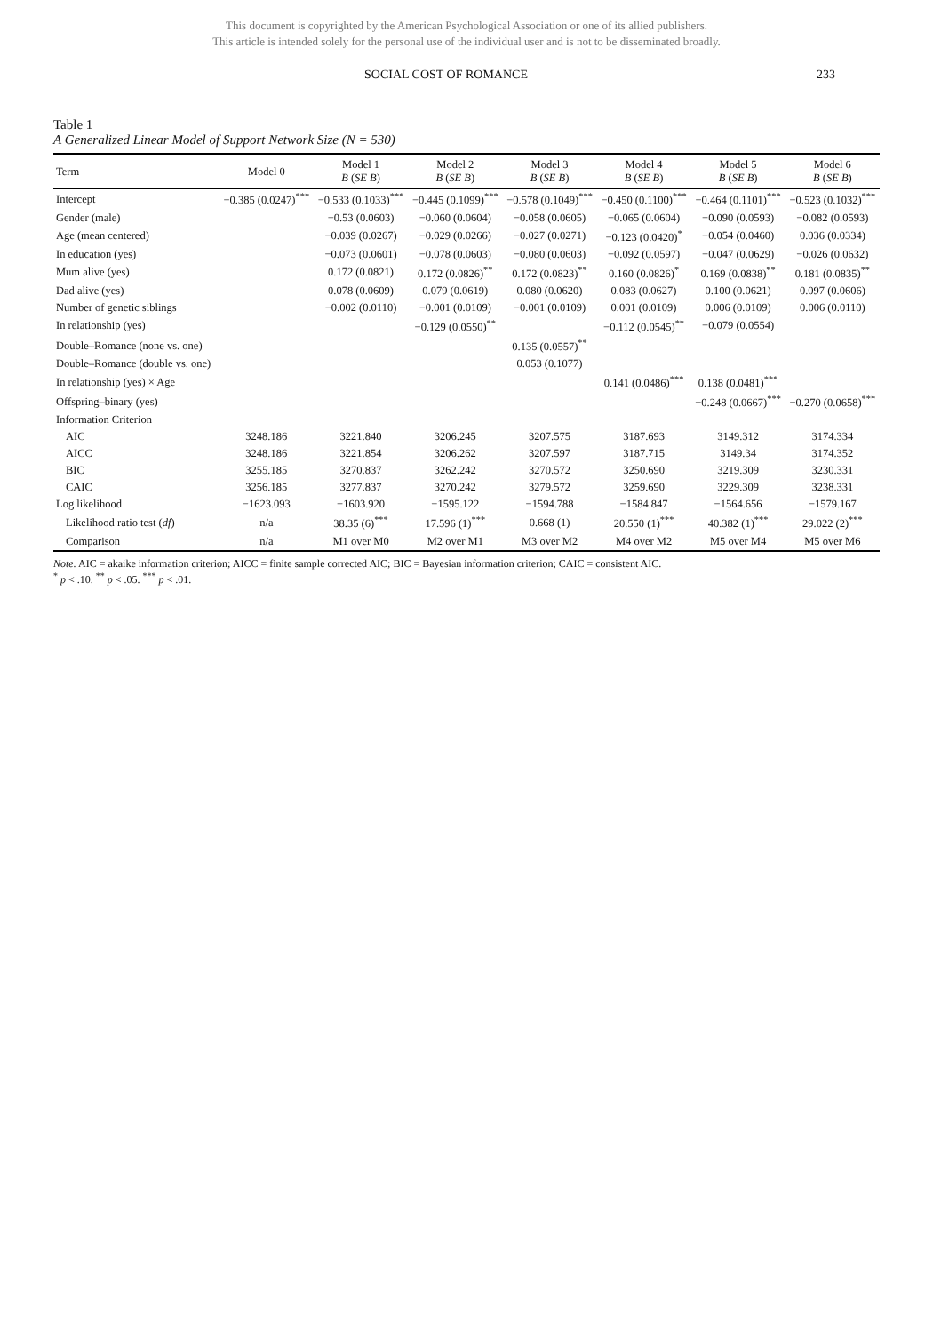This document is copyrighted by the American Psychological Association or one of its allied publishers.
This article is intended solely for the personal use of the individual user and is not to be disseminated broadly.
SOCIAL COST OF ROMANCE 233
Table 1
A Generalized Linear Model of Support Network Size (N = 530)
| Term | Model 0 | Model 1 B ( SE B ) | Model 2 B ( SE B ) | Model 3 B ( SE B ) | Model 4 B ( SE B ) | Model 5 B ( SE B ) | Model 6 B ( SE B ) |
| --- | --- | --- | --- | --- | --- | --- | --- |
| Intercept | −0.385 (0.0247)<sup>***</sup> | −0.533 (0.1033)<sup>***</sup> | −0.445 (0.1099)<sup>***</sup> | −0.578 (0.1049)<sup>***</sup> | −0.450 (0.1100)<sup>***</sup> | −0.464 (0.1101)<sup>***</sup> | −0.523 (0.1032)<sup>***</sup> |
| Gender (male) | | −0.53 (0.0603) | −0.060 (0.0604) | −0.058 (0.0605) | −0.065 (0.0604) | −0.090 (0.0593) | −0.082 (0.0593) |
| Age (mean centered) | | −0.039 (0.0267) | −0.029 (0.0266) | −0.027 (0.0271) | −0.123 (0.0420)<sup>*</sup> | −0.054 (0.0460) | 0.036 (0.0334) |
| In education (yes) | | −0.073 (0.0601) | −0.078 (0.0603) | −0.080 (0.0603) | −0.092 (0.0597) | −0.047 (0.0629) | −0.026 (0.0632) |
| Mum alive (yes) | | 0.172 (0.0821) | 0.172 (0.0826)<sup>**</sup> | 0.172 (0.0823)<sup>**</sup> | 0.160 (0.0826)<sup>*</sup> | 0.169 (0.0838)<sup>**</sup> | 0.181 (0.0835)<sup>**</sup> |
| Dad alive (yes) | | 0.078 (0.0609) | 0.079 (0.0619) | 0.080 (0.0620) | 0.083 (0.0627) | 0.100 (0.0621) | 0.097 (0.0606) |
| Number of genetic siblings | | −0.002 (0.0110) | −0.001 (0.0109) | −0.001 (0.0109) | 0.001 (0.0109) | 0.006 (0.0109) | 0.006 (0.0110) |
| In relationship (yes) | | | −0.129 (0.0550)<sup>**</sup> | | −0.112 (0.0545)<sup>**</sup> | −0.079 (0.0554) | |
| Double–Romance (none vs. one) | | | | 0.135 (0.0557)<sup>**</sup> | | | |
| Double–Romance (double vs. one) | | | | 0.053 (0.1077) | | | |
| In relationship (yes) × Age | | | | | 0.141 (0.0486)<sup>***</sup> | 0.138 (0.0481)<sup>***</sup> | |
| Offspring–binary (yes) | | | | | | −0.248 (0.0667)<sup>***</sup> | −0.270 (0.0658)<sup>***</sup> |
| Information Criterion | | | | | | | |
| AIC | 3248.186 | 3221.840 | 3206.245 | 3207.575 | 3187.693 | 3149.312 | 3174.334 |
| AICC | 3248.186 | 3221.854 | 3206.262 | 3207.597 | 3187.715 | 3149.34 | 3174.352 |
| BIC | 3255.185 | 3270.837 | 3262.242 | 3270.572 | 3250.690 | 3219.309 | 3230.331 |
| CAIC | 3256.185 | 3277.837 | 3270.242 | 3279.572 | 3259.690 | 3229.309 | 3238.331 |
| Log likelihood | −1623.093 | −1603.920 | −1595.122 | −1594.788 | −1584.847 | −1564.656 | −1579.167 |
| Likelihood ratio test ( df ) | n/a | 38.35 (6)<sup>***</sup> | 17.596 (1)<sup>***</sup> | 0.668 (1) | 20.550 (1)<sup>***</sup> | 40.382 (1)<sup>***</sup> | 29.022 (2)<sup>***</sup> |
| Comparison | n/a | M1 over M0 | M2 over M1 | M3 over M2 | M4 over M2 | M5 over M4 | M5 over M6 |
Note. AIC = akaike information criterion; AICC = finite sample corrected AIC; BIC = Bayesian information criterion; CAIC = consistent AIC.
<sup>*</sup> p < .10. <sup>**</sup> p < .05. <sup>***</sup> p < .01.